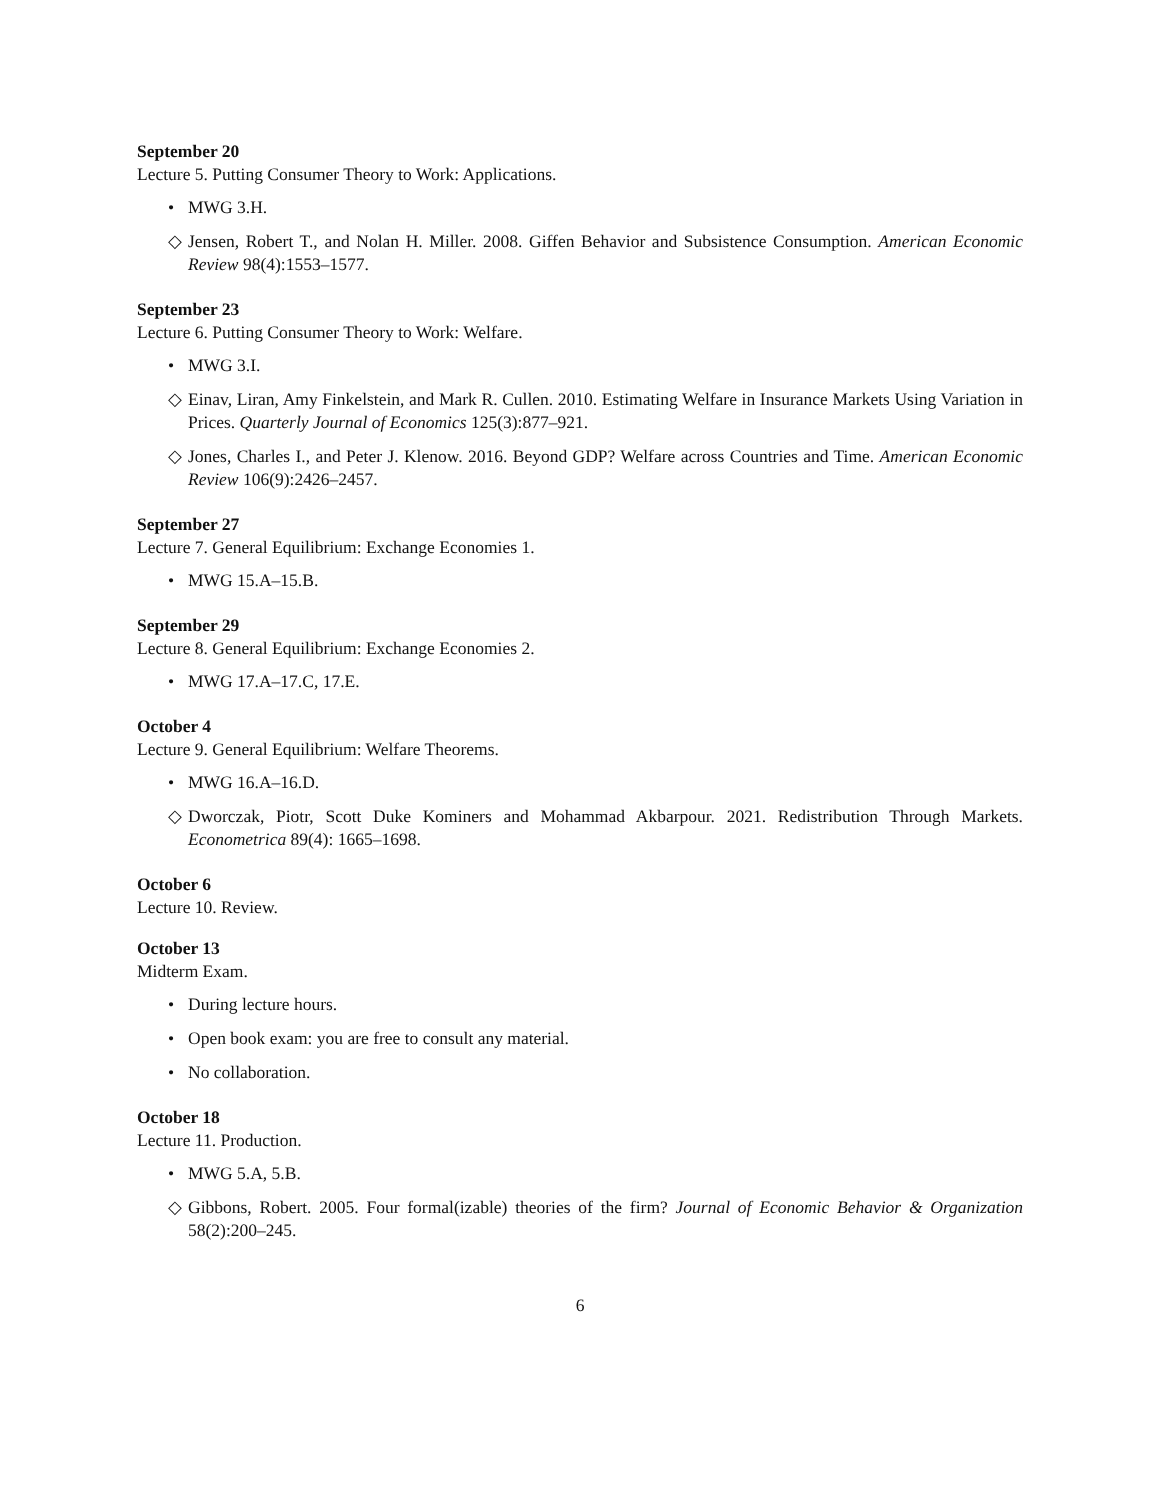September 20
Lecture 5. Putting Consumer Theory to Work: Applications.
• MWG 3.H.
◇ Jensen, Robert T., and Nolan H. Miller. 2008. Giffen Behavior and Subsistence Consumption. American Economic Review 98(4):1553–1577.
September 23
Lecture 6. Putting Consumer Theory to Work: Welfare.
• MWG 3.I.
◇ Einav, Liran, Amy Finkelstein, and Mark R. Cullen. 2010. Estimating Welfare in Insurance Markets Using Variation in Prices. Quarterly Journal of Economics 125(3):877–921.
◇ Jones, Charles I., and Peter J. Klenow. 2016. Beyond GDP? Welfare across Countries and Time. American Economic Review 106(9):2426–2457.
September 27
Lecture 7. General Equilibrium: Exchange Economies 1.
• MWG 15.A–15.B.
September 29
Lecture 8. General Equilibrium: Exchange Economies 2.
• MWG 17.A–17.C, 17.E.
October 4
Lecture 9. General Equilibrium: Welfare Theorems.
• MWG 16.A–16.D.
◇ Dworczak, Piotr, Scott Duke Kominers and Mohammad Akbarpour. 2021. Redistribution Through Markets. Econometrica 89(4): 1665–1698.
October 6
Lecture 10. Review.
October 13
Midterm Exam.
• During lecture hours.
• Open book exam: you are free to consult any material.
• No collaboration.
October 18
Lecture 11. Production.
• MWG 5.A, 5.B.
◇ Gibbons, Robert. 2005. Four formal(izable) theories of the firm? Journal of Economic Behavior & Organization 58(2):200–245.
6